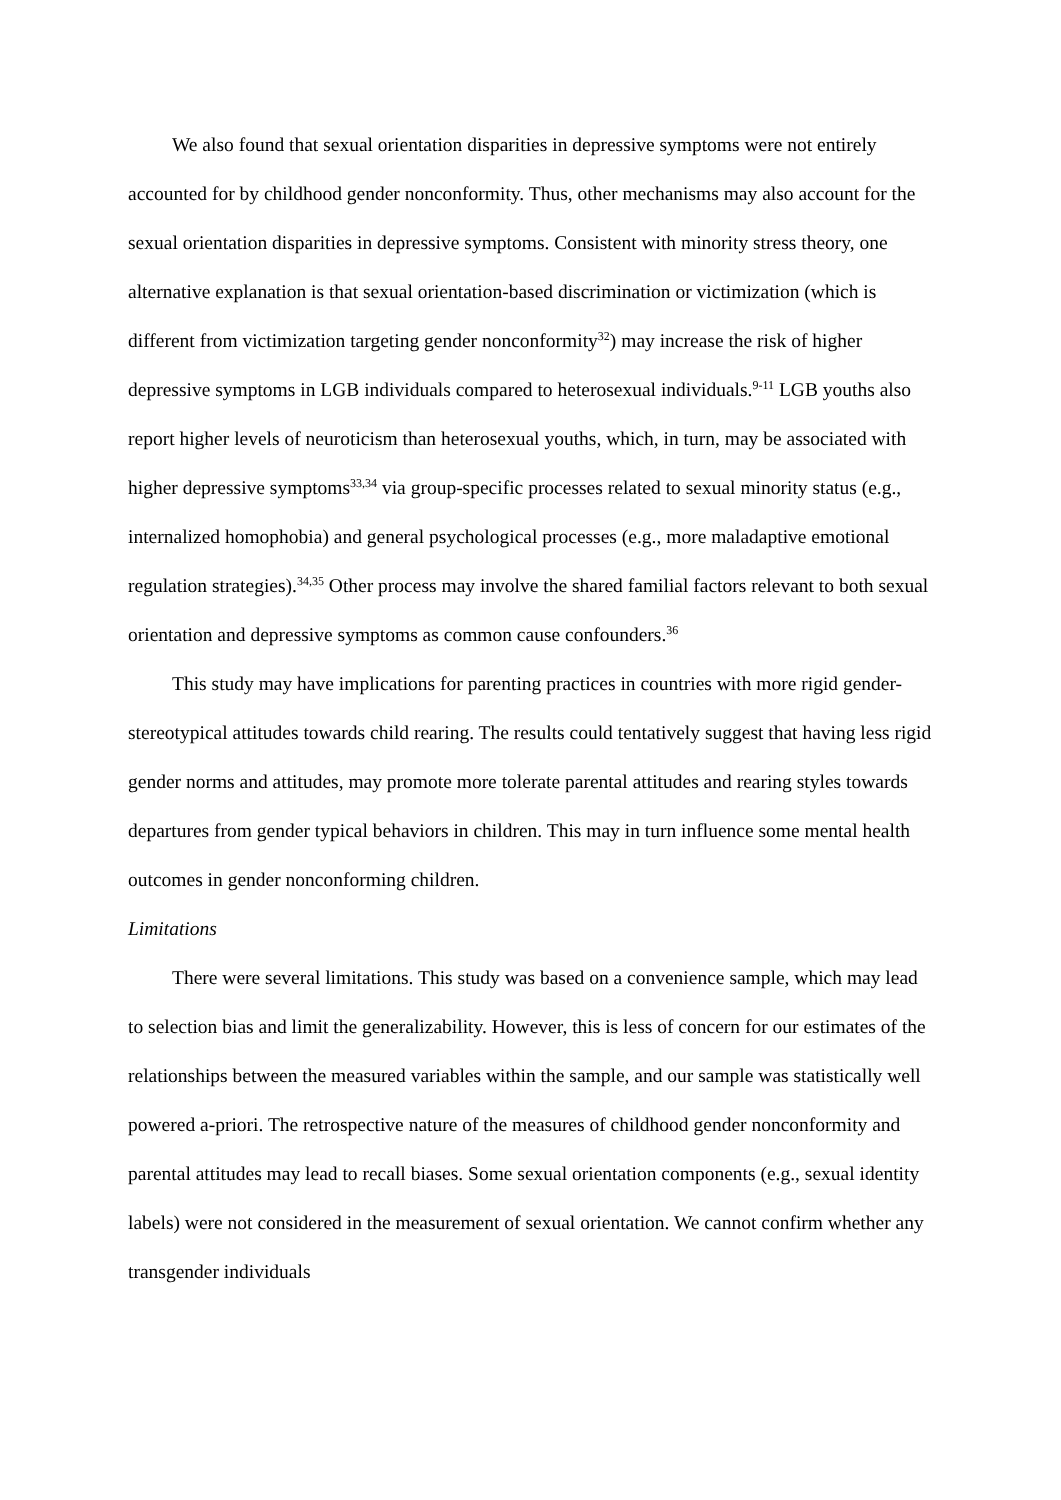We also found that sexual orientation disparities in depressive symptoms were not entirely accounted for by childhood gender nonconformity. Thus, other mechanisms may also account for the sexual orientation disparities in depressive symptoms. Consistent with minority stress theory, one alternative explanation is that sexual orientation-based discrimination or victimization (which is different from victimization targeting gender nonconformity<sup>32</sup>) may increase the risk of higher depressive symptoms in LGB individuals compared to heterosexual individuals.<sup>9-11</sup> LGB youths also report higher levels of neuroticism than heterosexual youths, which, in turn, may be associated with higher depressive symptoms<sup>33,34</sup> via group-specific processes related to sexual minority status (e.g., internalized homophobia) and general psychological processes (e.g., more maladaptive emotional regulation strategies).<sup>34,35</sup> Other process may involve the shared familial factors relevant to both sexual orientation and depressive symptoms as common cause confounders.<sup>36</sup>
This study may have implications for parenting practices in countries with more rigid gender-stereotypical attitudes towards child rearing. The results could tentatively suggest that having less rigid gender norms and attitudes, may promote more tolerate parental attitudes and rearing styles towards departures from gender typical behaviors in children. This may in turn influence some mental health outcomes in gender nonconforming children.
Limitations
There were several limitations. This study was based on a convenience sample, which may lead to selection bias and limit the generalizability. However, this is less of concern for our estimates of the relationships between the measured variables within the sample, and our sample was statistically well powered a-priori. The retrospective nature of the measures of childhood gender nonconformity and parental attitudes may lead to recall biases. Some sexual orientation components (e.g., sexual identity labels) were not considered in the measurement of sexual orientation. We cannot confirm whether any transgender individuals